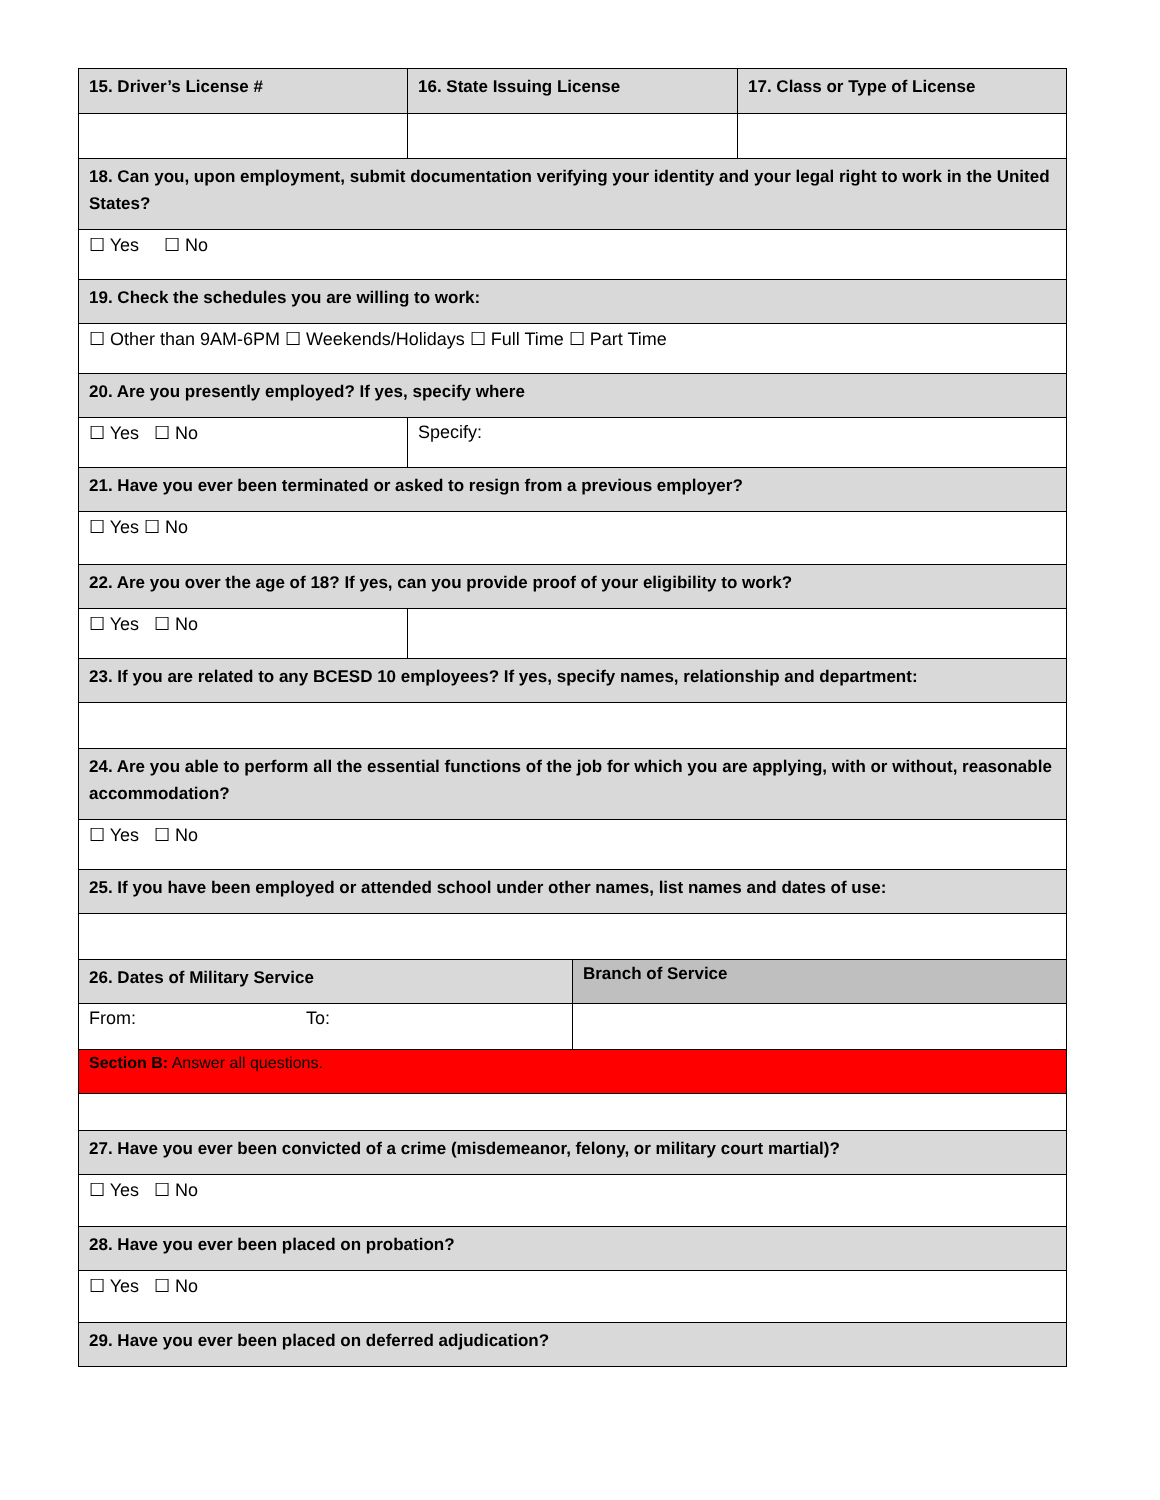| 15. Driver’s License # | 16. State Issuing License | | 17. Class or Type of License |
| 18. Can you, upon employment, submit documentation verifying your identity and your legal right to work in the United States? | | | |
| ☐ Yes ☐ No | | | |
| 19. Check the schedules you are willing to work: | | | |
| ☐ Other than 9AM-6PM ☐ Weekends/Holidays ☐ Full Time ☐ Part Time | | | |
| 20. Are you presently employed? If yes, specify where | | | |
| ☐ Yes ☐ No | Specify: | | |
| 21. Have you ever been terminated or asked to resign from a previous employer? | | | |
| ☐ Yes ☐ No | | | |
| 22. Are you over the age of 18? If yes, can you provide proof of your eligibility to work? | | | |
| ☐ Yes ☐ No | | | |
| 23. If you are related to any BCESD 10 employees? If yes, specify names, relationship and department: | | | |
| 24. Are you able to perform all the essential functions of the job for which you are applying, with or without, reasonable accommodation? | | | |
| ☐ Yes ☐ No | | | |
| 25. If you have been employed or attended school under other names, list names and dates of use: | | | |
| 26. Dates of Military Service | | Branch of Service | |
| From: To: | | | |
| Section B: Answer all questions. | | | |
| 27. Have you ever been convicted of a crime (misdemeanor, felony, or military court martial)? | | | |
| ☐ Yes ☐ No | | | |
| 28. Have you ever been placed on probation? | | | |
| ☐ Yes ☐ No | | | |
| 29. Have you ever been placed on deferred adjudication? | | | |